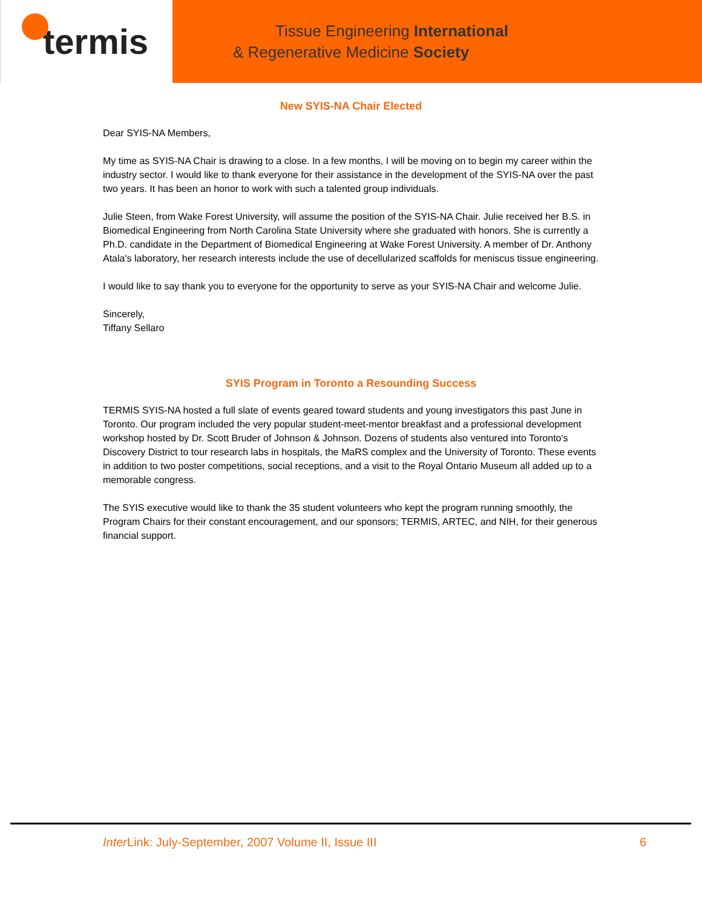termis
Tissue Engineering International
& Regenerative Medicine Society
New SYIS-NA Chair Elected
Dear SYIS-NA Members,
My time as SYIS-NA Chair is drawing to a close. In a few months, I will be moving on to begin my career within the industry sector. I would like to thank everyone for their assistance in the development of the SYIS-NA over the past two years. It has been an honor to work with such a talented group individuals.
Julie Steen, from Wake Forest University, will assume the position of the SYIS-NA Chair. Julie received her B.S. in Biomedical Engineering from North Carolina State University where she graduated with honors. She is currently a Ph.D. candidate in the Department of Biomedical Engineering at Wake Forest University. A member of Dr. Anthony Atala's laboratory, her research interests include the use of decellularized scaffolds for meniscus tissue engineering.
I would like to say thank you to everyone for the opportunity to serve as your SYIS-NA Chair and welcome Julie.
Sincerely,
Tiffany Sellaro
SYIS Program in Toronto a Resounding Success
TERMIS SYIS-NA hosted a full slate of events geared toward students and young investigators this past June in Toronto. Our program included the very popular student-meet-mentor breakfast and a professional development workshop hosted by Dr. Scott Bruder of Johnson & Johnson. Dozens of students also ventured into Toronto's Discovery District to tour research labs in hospitals, the MaRS complex and the University of Toronto. These events in addition to two poster competitions, social receptions, and a visit to the Royal Ontario Museum all added up to a memorable congress.
The SYIS executive would like to thank the 35 student volunteers who kept the program running smoothly, the Program Chairs for their constant encouragement, and our sponsors; TERMIS, ARTEC, and NIH, for their generous financial support.
Inter Link: July-September, 2007 Volume II, Issue III 6